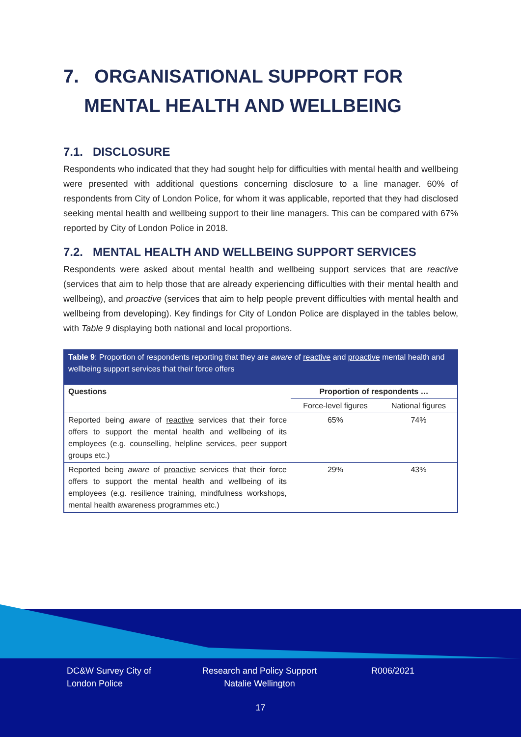7. ORGANISATIONAL SUPPORT FOR
MENTAL HEALTH AND WELLBEING
7.1. DISCLOSURE
Respondents who indicated that they had sought help for difficulties with mental health and wellbeing were presented with additional questions concerning disclosure to a line manager. 60% of respondents from City of London Police, for whom it was applicable, reported that they had disclosed seeking mental health and wellbeing support to their line managers. This can be compared with 67% reported by City of London Police in 2018.
7.2. MENTAL HEALTH AND WELLBEING SUPPORT SERVICES
Respondents were asked about mental health and wellbeing support services that are reactive (services that aim to help those that are already experiencing difficulties with their mental health and wellbeing), and proactive (services that aim to help people prevent difficulties with mental health and wellbeing from developing). Key findings for City of London Police are displayed in the tables below, with Table 9 displaying both national and local proportions.
Table 9: Proportion of respondents reporting that they are aware of reactive and proactive mental health and wellbeing support services that their force offers
| Questions | Proportion of respondents … | |
| --- | --- | --- |
| | Force-level figures | National figures |
| Reported being aware of reactive services that their force offers to support the mental health and wellbeing of its employees (e.g. counselling, helpline services, peer support groups etc.) | 65% | 74% |
| Reported being aware of proactive services that their force offers to support the mental health and wellbeing of its employees (e.g. resilience training, mindfulness workshops, mental health awareness programmes etc.) | 29% | 43% |
DC&W Survey City of
London Police
Research and Policy Support
Natalie Wellington
R006/2021
17